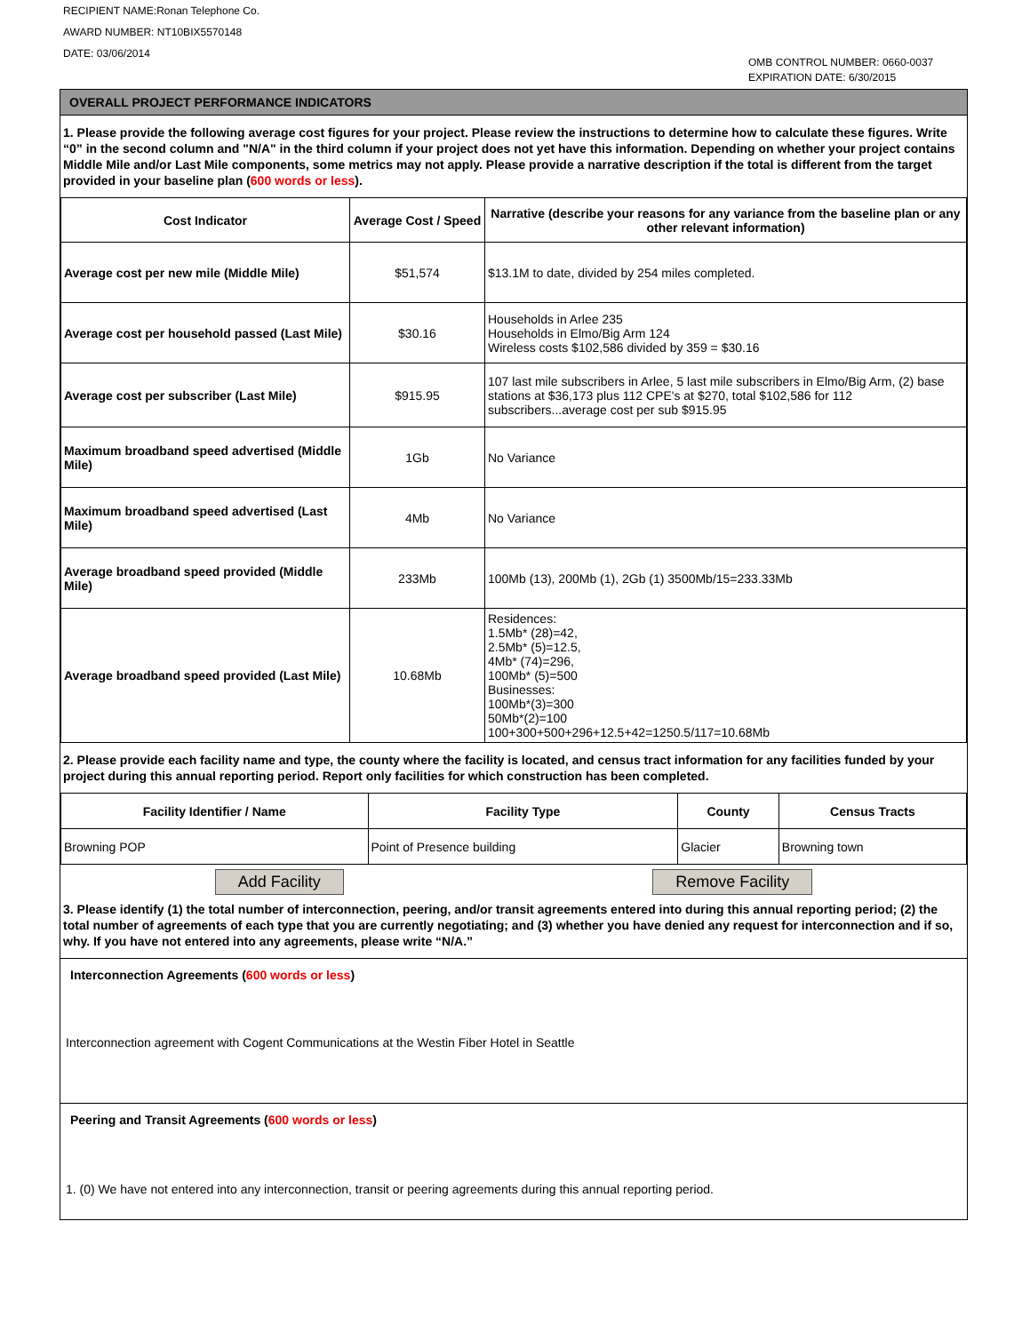RECIPIENT NAME:Ronan Telephone Co.
AWARD NUMBER: NT10BIX5570148
DATE: 03/06/2014
OMB CONTROL NUMBER: 0660-0037
EXPIRATION DATE: 6/30/2015
OVERALL PROJECT PERFORMANCE INDICATORS
1. Please provide the following average cost figures for your project. Please review the instructions to determine how to calculate these figures. Write “0” in the second column and "N/A" in the third column if your project does not yet have this information. Depending on whether your project contains Middle Mile and/or Last Mile components, some metrics may not apply. Please provide a narrative description if the total is different from the target provided in your baseline plan (600 words or less).
| Cost Indicator | Average Cost / Speed | Narrative (describe your reasons for any variance from the baseline plan or any other relevant information) |
| --- | --- | --- |
| Average cost per new mile (Middle Mile) | $51,574 | $13.1M to date, divided by 254 miles completed. |
| Average cost per household passed (Last Mile) | $30.16 | Households in Arlee 235 Households in Elmo/Big Arm 124 Wireless costs $102,586 divided by 359 = $30.16 |
| Average cost per subscriber (Last Mile) | $915.95 | 107 last mile subscribers in Arlee, 5 last mile subscribers in Elmo/Big Arm, (2) base stations at $36,173 plus 112 CPE's at $270, total $102,586 for 112 subscribers...average cost per sub $915.95 |
| Maximum broadband speed advertised (Middle Mile) | 1Gb | No Variance |
| Maximum broadband speed advertised (Last Mile) | 4Mb | No Variance |
| Average broadband speed provided (Middle Mile) | 233Mb | 100Mb (13), 200Mb (1), 2Gb (1) 3500Mb/15=233.33Mb |
| Average broadband speed provided (Last Mile) | 10.68Mb | Residences: 1.5Mb* (28)=42, 2.5Mb* (5)=12.5, 4Mb* (74)=296, 100Mb* (5)=500 Businesses: 100Mb*(3)=300 50Mb*(2)=100 100+300+500+296+12.5+42=1250.5/117=10.68Mb |
2. Please provide each facility name and type, the county where the facility is located, and census tract information for any facilities funded by your project during this annual reporting period. Report only facilities for which construction has been completed.
| Facility Identifier / Name | Facility Type | County | Census Tracts |
| --- | --- | --- | --- |
| Browning POP | Point of Presence building | Glacier | Browning town |
Add Facility Remove Facility
3. Please identify (1) the total number of interconnection, peering, and/or transit agreements entered into during this annual reporting period; (2) the total number of agreements of each type that you are currently negotiating; and (3) whether you have denied any request for interconnection and if so, why. If you have not entered into any agreements, please write “N/A.”
Interconnection Agreements (600 words or less)
Interconnection agreement with Cogent Communications at the Westin Fiber Hotel in Seattle
Peering and Transit Agreements (600 words or less)
1. (0) We have not entered into any interconnection, transit or peering agreements during this annual reporting period.